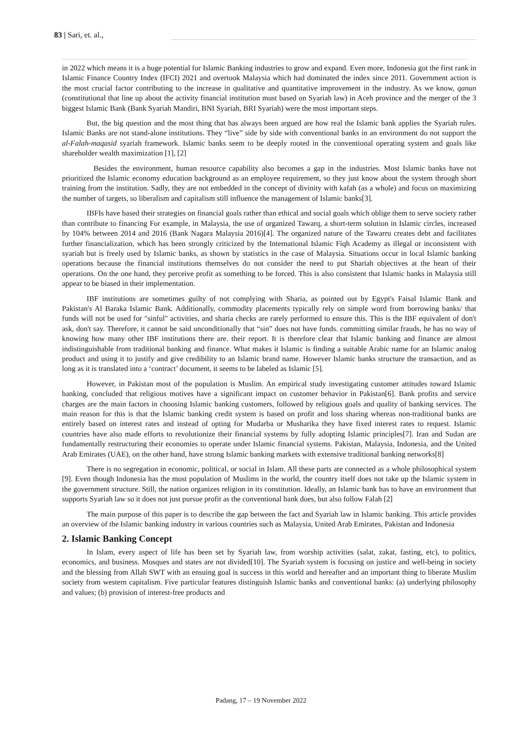83 | Sari, et. al.,
in 2022 which means it is a huge potential for Islamic Banking industries to grow and expand. Even more, Indonesia got the first rank in Islamic Finance Country Index (IFCI) 2021 and overtook Malaysia which had dominated the index since 2011. Government action is the most crucial factor contributing to the increase in qualitative and quantitative improvement in the industry. As we know, qanun (constitutional that line up about the activity financial institution must based on Syariah law) in Aceh province and the merger of the 3 biggest Islamic Bank (Bank Syariah Mandiri, BNI Syariah, BRI Syariah) were the most important steps.
But, the big question and the most thing that has always been argued are how real the Islamic bank applies the Syariah rules. Islamic Banks are not stand-alone institutions. They “live” side by side with conventional banks in an environment do not support the al-Falah-maqasid syariah framework. Islamic banks seem to be deeply rooted in the conventional operating system and goals like shareholder wealth maximization [1], [2]
Besides the environment, human resource capability also becomes a gap in the industries. Most Islamic banks have not prioritized the Islamic economy education background as an employee requirement, so they just know about the system through short training from the institution. Sadly, they are not embedded in the concept of divinity with kafah (as a whole) and focus on maximizing the number of targets, so liberalism and capitalism still influence the management of Islamic banks[3].
IBFIs have based their strategies on financial goals rather than ethical and social goals which oblige them to serve society rather than contribute to financing For example, in Malaysia, the use of organized Tawarq, a short-term solution in Islamic circles, increased by 104% between 2014 and 2016 (Bank Nagara Malaysia 2016)[4]. The organized nature of the Tawarru creates debt and facilitates further financialization, which has been strongly criticized by the International Islamic Fiqh Academy as illegal or inconsistent with syariah but is freely used by Islamic banks, as shown by statistics in the case of Malaysia. Situations occur in local Islamic banking operations because the financial institutions themselves do not consider the need to put Shariah objectives at the heart of their operations. On the one hand, they perceive profit as something to be forced. This is also consistent that Islamic banks in Malaysia still appear to be biased in their implementation.
IBF institutions are sometimes guilty of not complying with Sharia, as pointed out by Egypt's Faisal Islamic Bank and Pakistan's Al Baraka Islamic Bank. Additionally, commodity placements typically rely on simple word from borrowing banks/ that funds will not be used for "sinful" activities, and sharia checks are rarely performed to ensure this. This is the IBF equivalent of don't ask, don't say. Therefore, it cannot be said unconditionally that “sin” does not have funds. committing similar frauds, he has no way of knowing how many other IBF institutions there are. their report. It is therefore clear that Islamic banking and finance are almost indistinguishable from traditional banking and finance. What makes it Islamic is finding a suitable Arabic name for an Islamic analog product and using it to justify and give credibility to an Islamic brand name. However Islamic banks structure the transaction, and as long as it is translated into a ‘contract’ document, it seems to be labeled as Islamic [5].
However, in Pakistan most of the population is Muslim. An empirical study investigating customer attitudes toward Islamic banking, concluded that religious motives have a significant impact on customer behavior in Pakistan[6]. Bank profits and service charges are the main factors in choosing Islamic banking customers, followed by religious goals and quality of banking services. The main reason for this is that the Islamic banking credit system is based on profit and loss sharing whereas non-traditional banks are entirely based on interest rates and instead of opting for Mudarba or Musharika they have fixed interest rates to request. Islamic countries have also made efforts to revolutionize their financial systems by fully adopting Islamic principles[7]. Iran and Sudan are fundamentally restructuring their economies to operate under Islamic financial systems. Pakistan, Malaysia, Indonesia, and the United Arab Emirates (UAE), on the other hand, have strong Islamic banking markets with extensive traditional banking networks[8]
There is no segregation in economic, political, or social in Islam. All these parts are connected as a whole philosophical system [9]. Even though Indonesia has the most population of Muslims in the world, the country itself does not take up the Islamic system in the government structure. Still, the nation organizes religion in its constitution. Ideally, an Islamic bank has to have an environment that supports Syariah law so it does not just pursue profit as the conventional bank does, but also follow Falah [2]
The main purpose of this paper is to describe the gap between the fact and Syariah law in Islamic banking. This article provides an overview of the Islamic banking industry in various countries such as Malaysia, United Arab Emirates, Pakistan and Indonesia
2. Islamic Banking Concept
In Islam, every aspect of life has been set by Syariah law, from worship activities (salat, zakat, fasting, etc), to politics, economics, and business. Mosques and states are not divided[10]. The Syariah system is focusing on justice and well-being in society and the blessing from Allah SWT with an ensuing goal is success in this world and hereafter and an important thing to liberate Muslim society from western capitalism. Five particular features distinguish Islamic banks and conventional banks: (a) underlying philosophy and values; (b) provision of interest-free products and
Padang, 17 – 19 November 2022